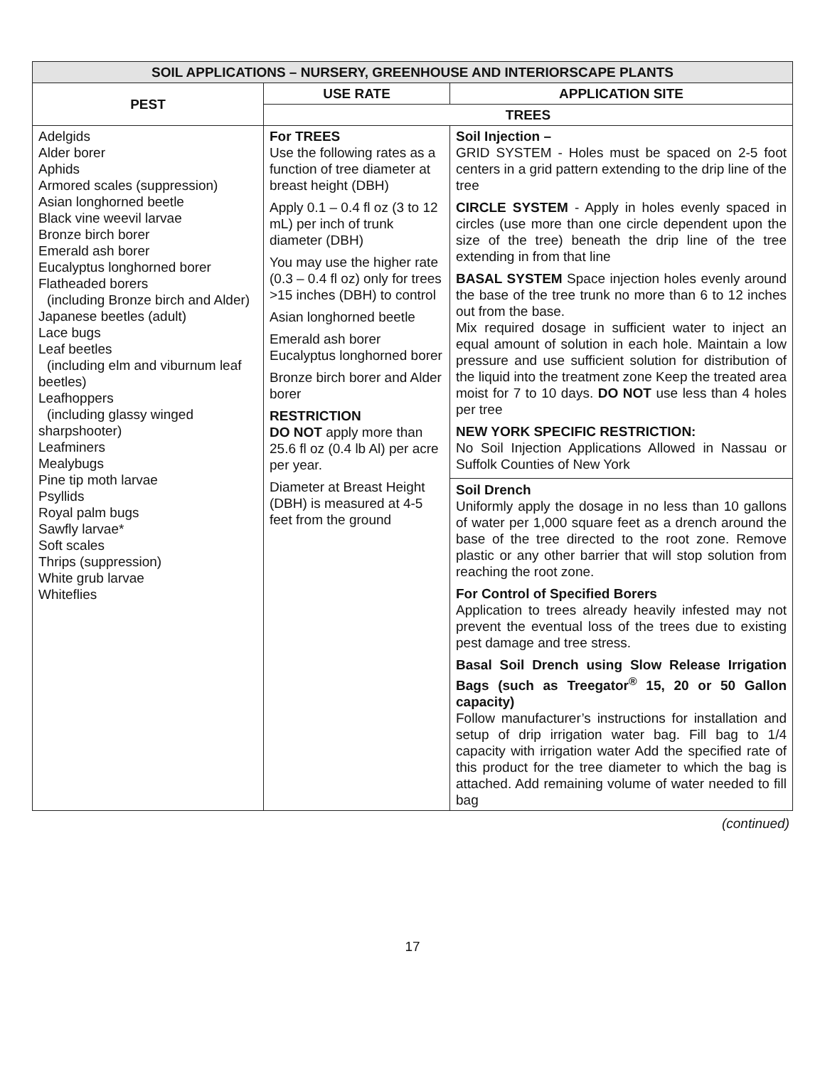| SOIL APPLICATIONS – NURSERY, GREENHOUSE AND INTERIORSCAPE PLANTS | | |
| --- | --- | --- |
| PEST | USE RATE | APPLICATION SITE |
| | TREES | |
| Adelgids Alder borer Aphids Armored scales (suppression) Asian longhorned beetle Black vine weevil larvae Bronze birch borer Emerald ash borer Eucalyptus longhorned borer Flatheaded borers (including Bronze birch and Alder) Japanese beetles (adult) Lace bugs Leaf beetles (including elm and viburnum leaf beetles) Leafhoppers (including glassy winged sharpshooter) Leafminers Mealybugs Pine tip moth larvae Psyllids Royal palm bugs Sawfly larvae* Soft scales Thrips (suppression) White grub larvae Whiteflies | For TREES Use the following rates as a function of tree diameter at breast height (DBH) Apply 0.1 – 0.4 fl oz (3 to 12 mL) per inch of trunk diameter (DBH) You may use the higher rate (0.3 – 0.4 fl oz) only for trees >15 inches (DBH) to control Asian longhorned beetle Emerald ash borer Eucalyptus longhorned borer Bronze birch borer and Alder borer RESTRICTION DO NOT apply more than 25.6 fl oz (0.4 lb Al) per acre per year. Diameter at Breast Height (DBH) is measured at 4-5 feet from the ground | Soil Injection – GRID SYSTEM - Holes must be spaced on 2-5 foot centers in a grid pattern extending to the drip line of the tree CIRCLE SYSTEM - Apply in holes evenly spaced in circles (use more than one circle dependent upon the size of the tree) beneath the drip line of the tree extending in from that line BASAL SYSTEM Space injection holes evenly around the base of the tree trunk no more than 6 to 12 inches out from the base. Mix required dosage in sufficient water to inject an equal amount of solution in each hole. Maintain a low pressure and use sufficient solution for distribution of the liquid into the treatment zone Keep the treated area moist for 7 to 10 days. DO NOT use less than 4 holes per tree NEW YORK SPECIFIC RESTRICTION: No Soil Injection Applications Allowed in Nassau or Suffolk Counties of New York Soil Drench Uniformly apply the dosage in no less than 10 gallons of water per 1,000 square feet as a drench around the base of the tree directed to the root zone. Remove plastic or any other barrier that will stop solution from reaching the root zone. For Control of Specified Borers Application to trees already heavily infested may not prevent the eventual loss of the trees due to existing pest damage and tree stress. Basal Soil Drench using Slow Release Irrigation Bags (such as Treegator<sup>®</sup> 15, 20 or 50 Gallon capacity) Follow manufacturer’s instructions for installation and setup of drip irrigation water bag. Fill bag to 1/4 capacity with irrigation water Add the specified rate of this product for the tree diameter to which the bag is attached. Add remaining volume of water needed to fill bag |
(continued)
17